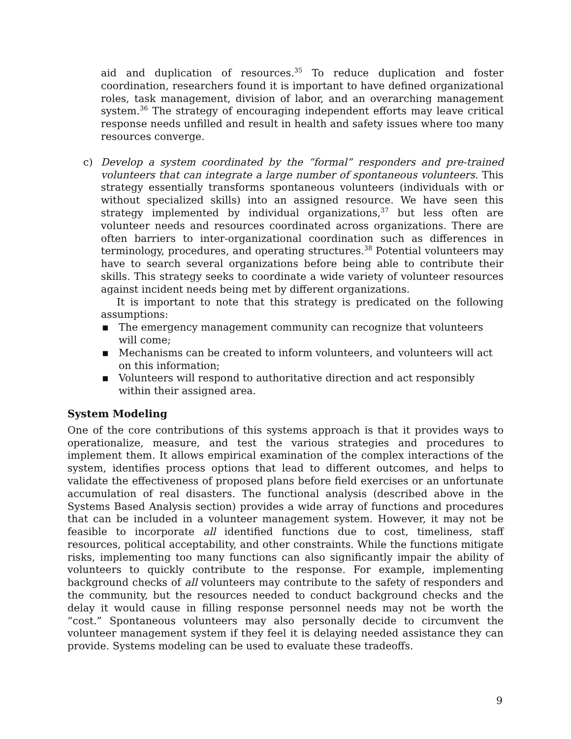aid and duplication of resources.<sup>35</sup> To reduce duplication and foster coordination, researchers found it is important to have defined organizational roles, task management, division of labor, and an overarching management system.<sup>36</sup> The strategy of encouraging independent efforts may leave critical response needs unfilled and result in health and safety issues where too many resources converge.
c) Develop a system coordinated by the “formal” responders and pre-trained volunteers that can integrate a large number of spontaneous volunteers. This strategy essentially transforms spontaneous volunteers (individuals with or without specialized skills) into an assigned resource. We have seen this strategy implemented by individual organizations,<sup>37</sup> but less often are volunteer needs and resources coordinated across organizations. There are often barriers to inter-organizational coordination such as differences in terminology, procedures, and operating structures.<sup>38</sup> Potential volunteers may have to search several organizations before being able to contribute their skills. This strategy seeks to coordinate a wide variety of volunteer resources against incident needs being met by different organizations.
It is important to note that this strategy is predicated on the following assumptions:
▪ The emergency management community can recognize that volunteers will come;
▪ Mechanisms can be created to inform volunteers, and volunteers will act on this information;
▪ Volunteers will respond to authoritative direction and act responsibly within their assigned area.
System Modeling
One of the core contributions of this systems approach is that it provides ways to operationalize, measure, and test the various strategies and procedures to implement them. It allows empirical examination of the complex interactions of the system, identifies process options that lead to different outcomes, and helps to validate the effectiveness of proposed plans before field exercises or an unfortunate accumulation of real disasters. The functional analysis (described above in the Systems Based Analysis section) provides a wide array of functions and procedures that can be included in a volunteer management system. However, it may not be feasible to incorporate all identified functions due to cost, timeliness, staff resources, political acceptability, and other constraints. While the functions mitigate risks, implementing too many functions can also significantly impair the ability of volunteers to quickly contribute to the response. For example, implementing background checks of all volunteers may contribute to the safety of responders and the community, but the resources needed to conduct background checks and the delay it would cause in filling response personnel needs may not be worth the “cost.” Spontaneous volunteers may also personally decide to circumvent the volunteer management system if they feel it is delaying needed assistance they can provide. Systems modeling can be used to evaluate these tradeoffs.
9